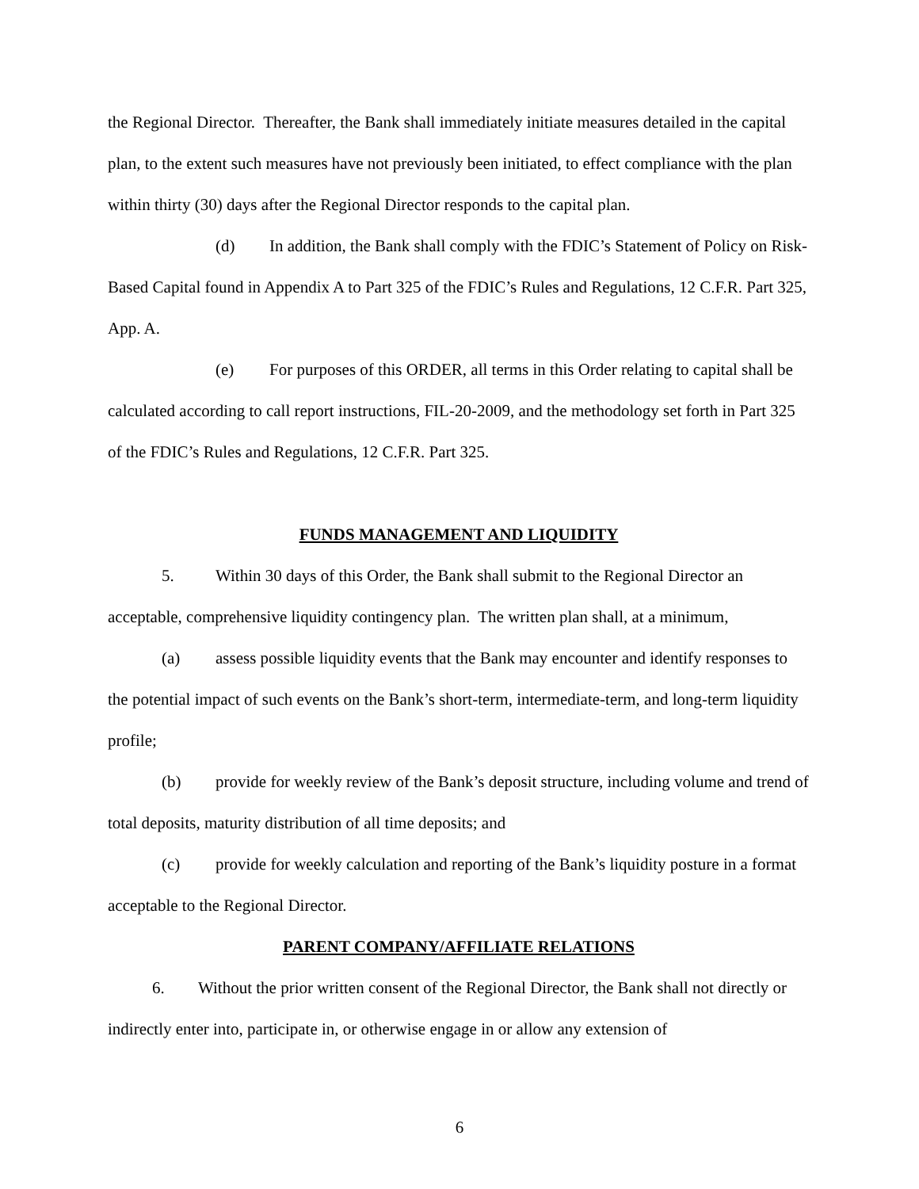the Regional Director. Thereafter, the Bank shall immediately initiate measures detailed in the capital plan, to the extent such measures have not previously been initiated, to effect compliance with the plan within thirty (30) days after the Regional Director responds to the capital plan.
(d) In addition, the Bank shall comply with the FDIC’s Statement of Policy on Risk-Based Capital found in Appendix A to Part 325 of the FDIC’s Rules and Regulations, 12 C.F.R. Part 325, App. A.
(e) For purposes of this ORDER, all terms in this Order relating to capital shall be calculated according to call report instructions, FIL-20-2009, and the methodology set forth in Part 325 of the FDIC’s Rules and Regulations, 12 C.F.R. Part 325.
FUNDS MANAGEMENT AND LIQUIDITY
5. Within 30 days of this Order, the Bank shall submit to the Regional Director an acceptable, comprehensive liquidity contingency plan. The written plan shall, at a minimum,
(a) assess possible liquidity events that the Bank may encounter and identify responses to the potential impact of such events on the Bank’s short-term, intermediate-term, and long-term liquidity profile;
(b) provide for weekly review of the Bank’s deposit structure, including volume and trend of total deposits, maturity distribution of all time deposits; and
(c) provide for weekly calculation and reporting of the Bank’s liquidity posture in a format acceptable to the Regional Director.
PARENT COMPANY/AFFILIATE RELATIONS
6. Without the prior written consent of the Regional Director, the Bank shall not directly or indirectly enter into, participate in, or otherwise engage in or allow any extension of
6